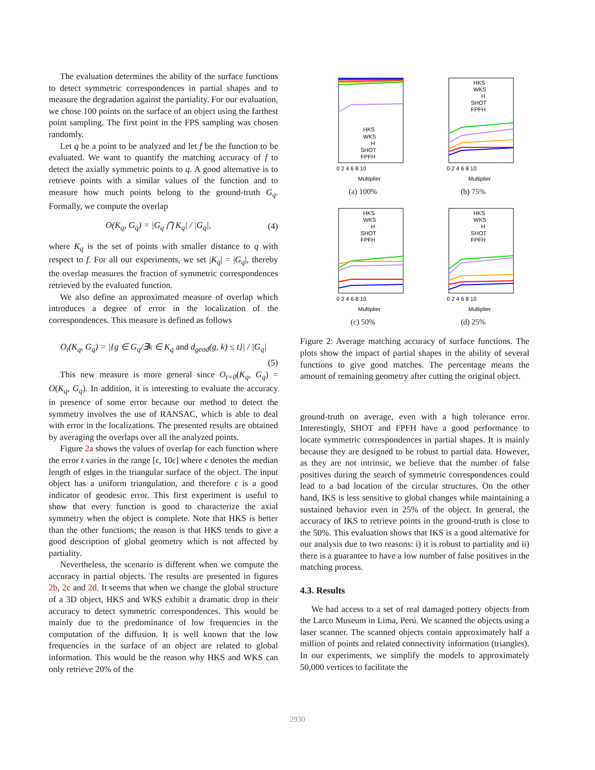The evaluation determines the ability of the surface functions to detect symmetric correspondences in partial shapes and to measure the degradation against the partiality. For our evaluation, we chose 100 points on the surface of an object using the farthest point sampling. The first point in the FPS sampling was chosen randomly.
Let q be a point to be analyzed and let f be the function to be evaluated. We want to quantify the matching accuracy of f to detect the axially symmetric points to q. A good alternative is to retrieve points with a similar values of the function and to measure how much points belong to the ground-truth G<sub>q</sub>. Formally, we compute the overlap
O(K<sub>q</sub>, G<sub>q</sub>) = |G<sub>q</sub> ⋂ K<sub>q</sub>| / |G<sub>q</sub>|, (4)
where K<sub>q</sub> is the set of points with smaller distance to q with respect to f. For all our experiments, we set |K<sub>q</sub>| = |G<sub>q</sub>|, thereby the overlap measures the fraction of symmetric correspondences retrieved by the evaluated function.
We also define an approximated measure of overlap which introduces a degree of error in the localization of the correspondences. This measure is defined as follows
O<sub>t</sub>(K<sub>q</sub>, G<sub>q</sub>) = |{g ∈ G<sub>q</sub>/∃k ∈ K<sub>q</sub> and d<sub>geod</sub>(g, k) ≤ t}| / |G<sub>q</sub>|
(5)
This new measure is more general since O<sub>t=0</sub>(K<sub>q</sub>, G<sub>q</sub>) = O(K<sub>q</sub>, G<sub>q</sub>). In addition, it is interesting to evaluate the accuracy in presence of some error because our method to detect the symmetry involves the use of RANSAC, which is able to deal with error in the localizations. The presented results are obtained by averaging the overlaps over all the analyzed points.
Figure 2a shows the values of overlap for each function where the error t varies in the range [ϵ, 10ϵ] where ϵ denotes the median length of edges in the triangular surface of the object. The input object has a uniform triangulation, and therefore ϵ is a good indicator of geodesic error. This first experiment is useful to show that every function is good to characterize the axial symmetry when the object is complete. Note that HKS is better than the other functions; the reason is that HKS tends to give a good description of global geometry which is not affected by partiality.
Nevertheless, the scenario is different when we compute the accuracy in partial objects. The results are presented in figures 2b, 2c and 2d. It seems that when we change the global structure of a 3D object, HKS and WKS exhibit a dramatic drop in their accuracy to detect symmetric correspondences. This would be mainly due to the predominance of low frequencies in the computation of the diffusion. It is well known that the low frequencies in the surface of an object are related to global information. This would be the reason why HKS and WKS can only retrieve 20% of the
HKS
WKS
H
SHOT
FPFH
0 2 4 6 8 10
Multiplier
(a) 100%
HKS
WKS
H
SHOT
FPFH
0 2 4 6 8 10
Multiplier
(b) 75%
HKS
WKS
H
SHOT
FPFH
0 2 4 6 8 10
Multiplier
(c) 50%
HKS
WKS
H
SHOT
FPFH
0 2 4 6 8 10
Multiplier
(d) 25%
Figure 2: Average matching accuracy of surface functions. The plots show the impact of partial shapes in the ability of several functions to give good matches. The percentage means the amount of remaining geometry after cutting the original object.
ground-truth on average, even with a high tolerance error. Interestingly, SHOT and FPFH have a good performance to locate symmetric correspondences in partial shapes. It is mainly because they are designed to be robust to partial data. However, as they are not intrinsic, we believe that the number of false positives during the search of symmetric correspondences could lead to a bad location of the circular structures. On the other hand, IKS is less sensitive to global changes while maintaining a sustained behavior even in 25% of the object. In general, the accuracy of IKS to retrieve points in the ground-truth is close to the 50%. This evaluation shows that IKS is a good alternative for our analysis due to two reasons: i) it is robust to partiality and ii) there is a guarantee to have a low number of false positives in the matching process.
4.3. Results
We had access to a set of real damaged pottery objects from the Larco Museum in Lima, Perú. We scanned the objects using a laser scanner. The scanned objects contain approximately half a million of points and related connectivity information (triangles). In our experiments, we simplify the models to approximately 50,000 vertices to facilitate the
2930